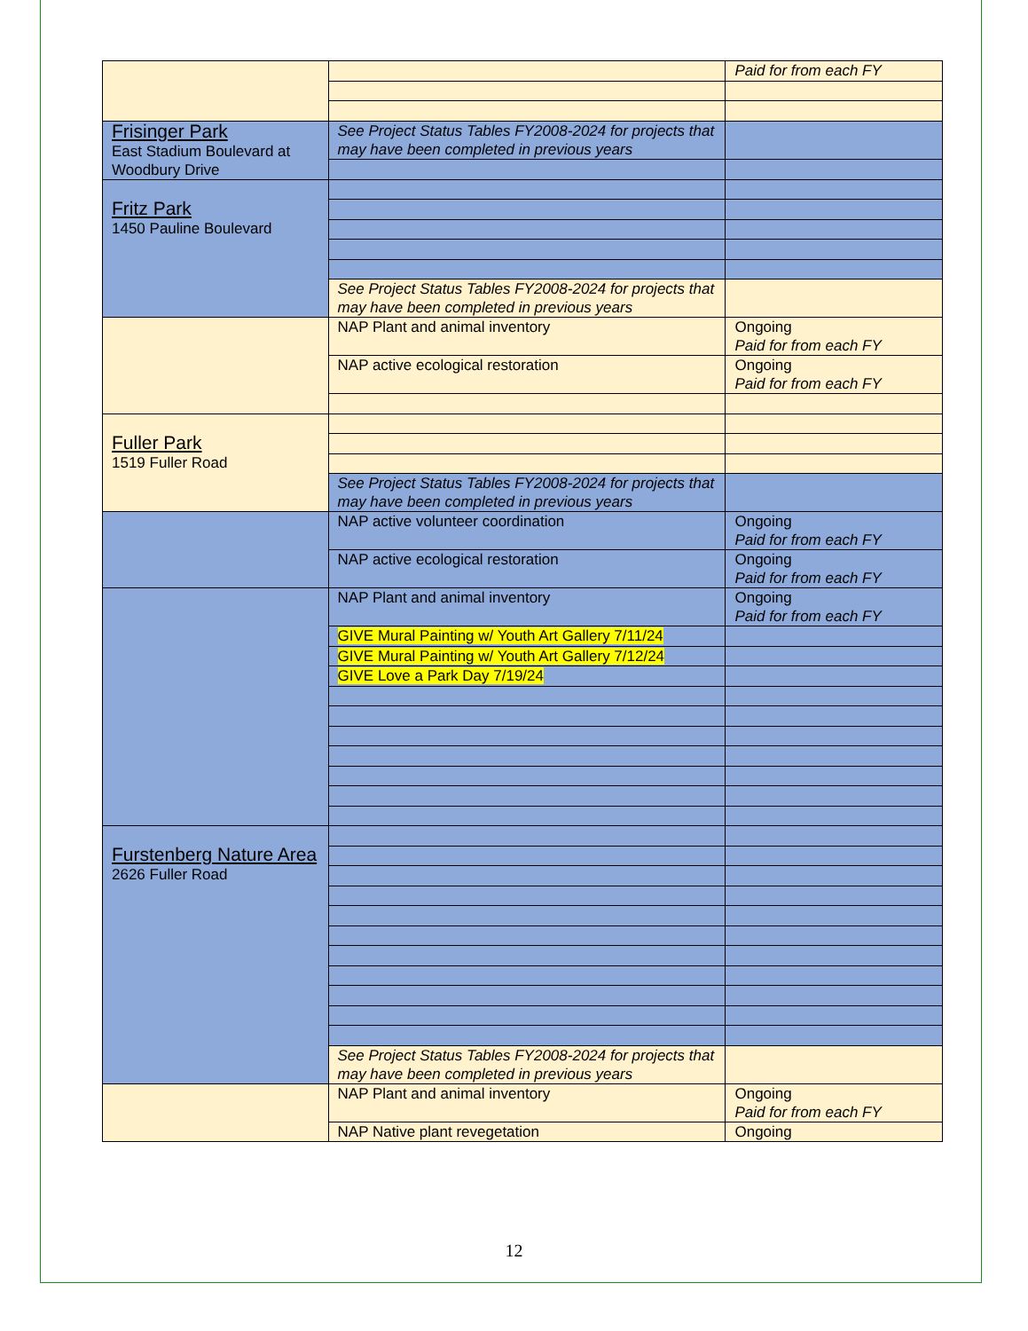| | | Paid for from each FY |
| Frisinger Park East Stadium Boulevard at Woodbury Drive | See Project Status Tables FY2008-2024 for projects that may have been completed in previous years | |
| Fritz Park 1450 Pauline Boulevard | | |
| | See Project Status Tables FY2008-2024 for projects that may have been completed in previous years | |
| | NAP Plant and animal inventory | Ongoing Paid for from each FY |
| | NAP active ecological restoration | Ongoing Paid for from each FY |
| Fuller Park 1519 Fuller Road | | |
| | See Project Status Tables FY2008-2024 for projects that may have been completed in previous years | |
| | NAP active volunteer coordination | Ongoing Paid for from each FY |
| | NAP active ecological restoration | Ongoing Paid for from each FY |
| | NAP Plant and animal inventory | Ongoing Paid for from each FY |
| | GIVE Mural Painting w/ Youth Art Gallery 7/11/24 | |
| | GIVE Mural Painting w/ Youth Art Gallery 7/12/24 | |
| | GIVE Love a Park Day 7/19/24 | |
| Furstenberg Nature Area 2626 Fuller Road | | |
| | See Project Status Tables FY2008-2024 for projects that may have been completed in previous years | |
| | NAP Plant and animal inventory | Ongoing Paid for from each FY |
| | NAP Native plant revegetation | Ongoing |
12